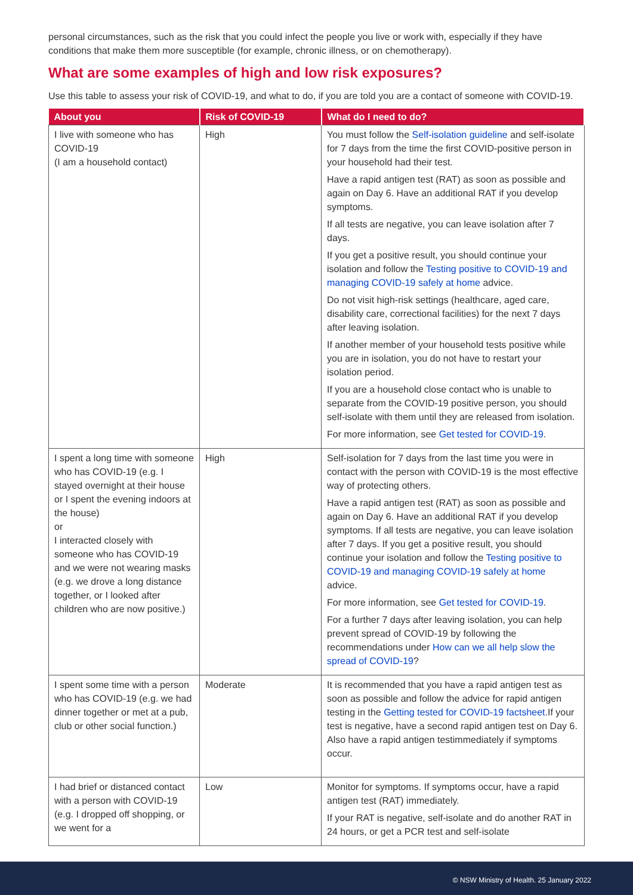personal circumstances, such as the risk that you could infect the people you live or work with, especially if they have conditions that make them more susceptible (for example, chronic illness, or on chemotherapy).
What are some examples of high and low risk exposures?
Use this table to assess your risk of COVID-19, and what to do, if you are told you are a contact of someone with COVID-19.
| About you | Risk of COVID-19 | What do I need to do? |
| --- | --- | --- |
| I live with someone who has COVID-19 (I am a household contact) | High | You must follow the Self-isolation guideline and self-isolate for 7 days from the time the first COVID-positive person in your household had their test. Have a rapid antigen test (RAT) as soon as possible and again on Day 6. Have an additional RAT if you develop symptoms. If all tests are negative, you can leave isolation after 7 days. If you get a positive result, you should continue your isolation and follow the Testing positive to COVID-19 and managing COVID-19 safely at home advice. Do not visit high-risk settings (healthcare, aged care, disability care, correctional facilities) for the next 7 days after leaving isolation. If another member of your household tests positive while you are in isolation, you do not have to restart your isolation period. If you are a household close contact who is unable to separate from the COVID-19 positive person, you should self-isolate with them until they are released from isolation. For more information, see Get tested for COVID-19 . |
| I spent a long time with someone who has COVID-19 (e.g. I stayed overnight at their house or I spent the evening indoors at the house) or I interacted closely with someone who has COVID-19 and we were not wearing masks (e.g. we drove a long distance together, or I looked after children who are now positive.) | High | Self-isolation for 7 days from the last time you were in contact with the person with COVID-19 is the most effective way of protecting others. Have a rapid antigen test (RAT) as soon as possible and again on Day 6. Have an additional RAT if you develop symptoms. If all tests are negative, you can leave isolation after 7 days. If you get a positive result, you should continue your isolation and follow the Testing positive to COVID-19 and managing COVID-19 safely at home advice. For more information, see Get tested for COVID-19 . For a further 7 days after leaving isolation, you can help prevent spread of COVID-19 by following the recommendations under How can we all help slow the spread of COVID-19 ? |
| I spent some time with a person who has COVID-19 (e.g. we had dinner together or met at a pub, club or other social function.) | Moderate | It is recommended that you have a rapid antigen test as soon as possible and follow the advice for rapid antigen testing in the Getting tested for COVID-19 factsheet .If your test is negative, have a second rapid antigen test on Day 6. Also have a rapid antigen testimmediately if symptoms occur. |
| I had brief or distanced contact with a person with COVID-19 (e.g. I dropped off shopping, or we went for a | Low | Monitor for symptoms. If symptoms occur, have a rapid antigen test (RAT) immediately. If your RAT is negative, self-isolate and do another RAT in 24 hours, or get a PCR test and self-isolate |
© NSW Ministry of Health. 25 January 2022